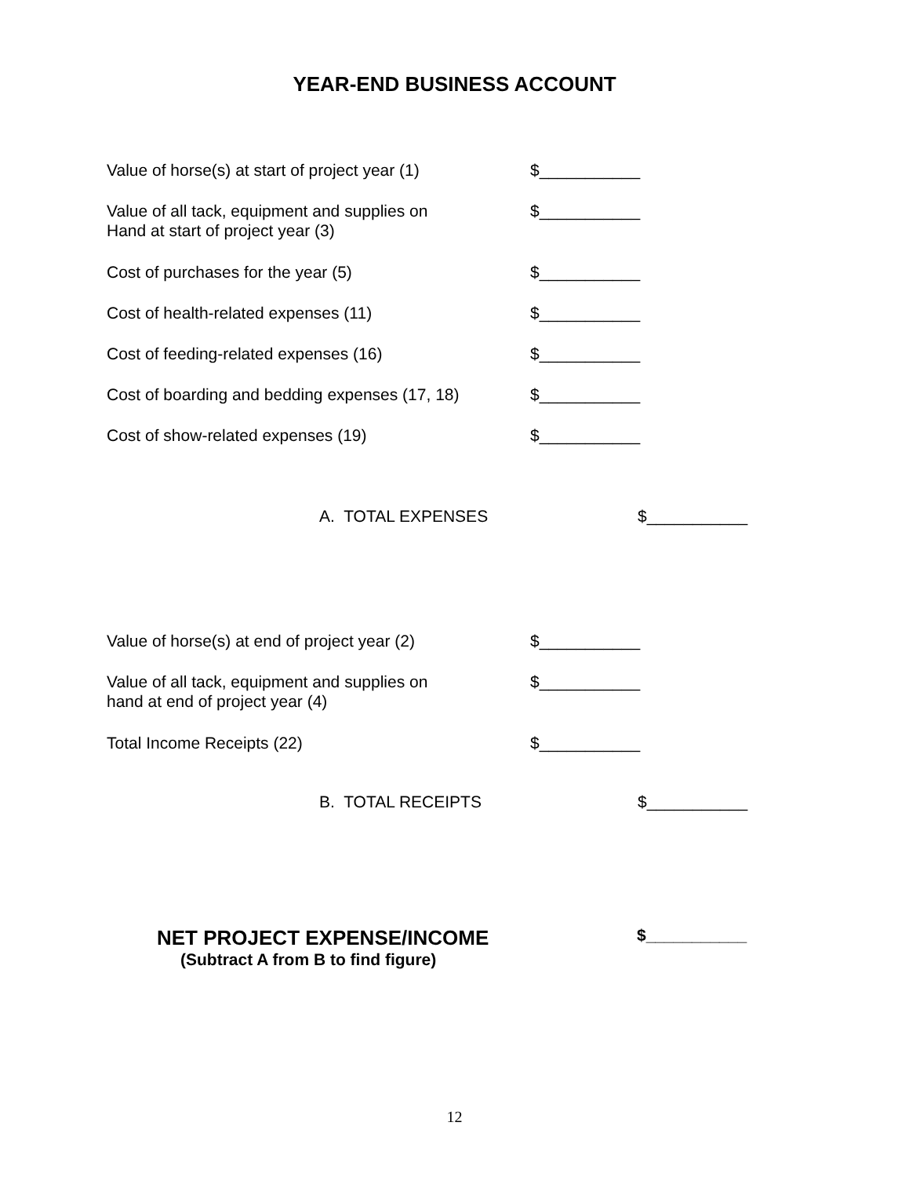YEAR-END BUSINESS ACCOUNT
Value of horse(s) at start of project year (1)
$___________
Value of all tack, equipment and supplies on
Hand at start of project year (3)
$___________
Cost of purchases for the year (5) $___________
Cost of health-related expenses (11) $___________
Cost of feeding-related expenses (16) $___________
Cost of boarding and bedding expenses (17, 18)
$___________
Cost of show-related expenses (19) $___________
A. TOTAL EXPENSES $___________
Value of horse(s) at end of project year (2)
$___________
Value of all tack, equipment and supplies on
hand at end of project year (4)
$___________
Total Income Receipts (22) $___________
B. TOTAL RECEIPTS $___________
NET PROJECT EXPENSE/INCOME
(Subtract A from B to find figure)
$___________
12